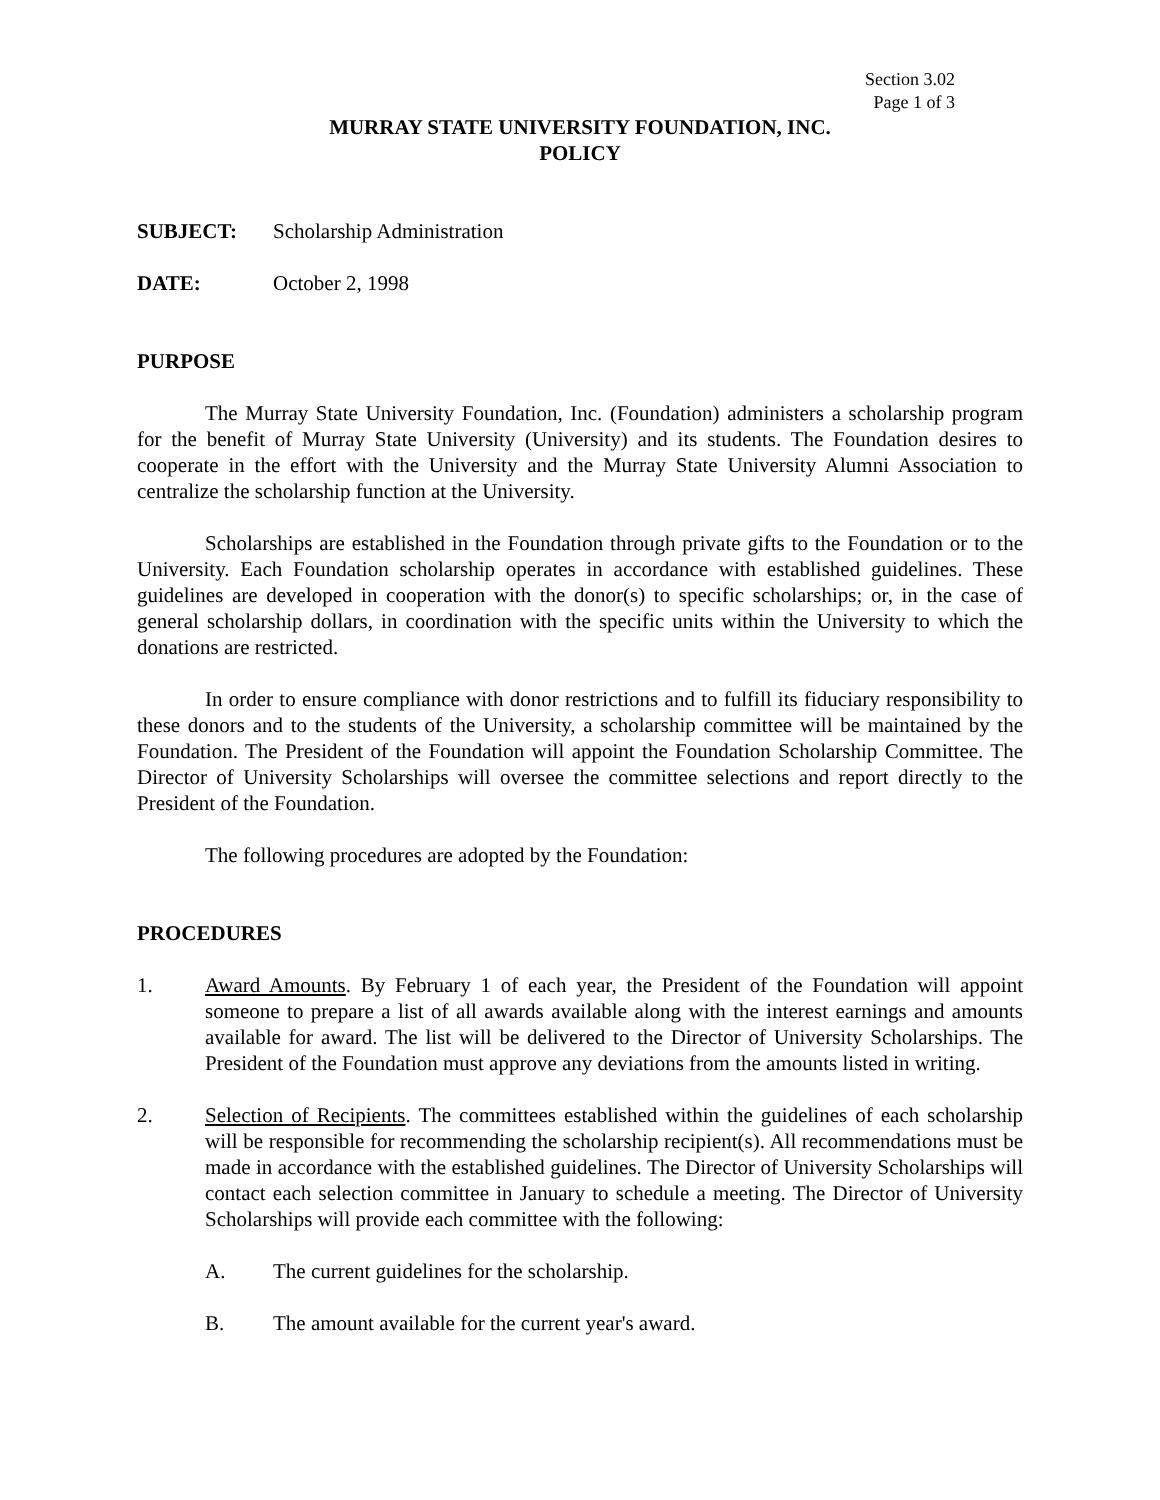Section 3.02
Page 1 of 3
MURRAY STATE UNIVERSITY FOUNDATION, INC.
POLICY
SUBJECT: Scholarship Administration
DATE: October 2, 1998
PURPOSE
The Murray State University Foundation, Inc. (Foundation) administers a scholarship program for the benefit of Murray State University (University) and its students. The Foundation desires to cooperate in the effort with the University and the Murray State University Alumni Association to centralize the scholarship function at the University.
Scholarships are established in the Foundation through private gifts to the Foundation or to the University. Each Foundation scholarship operates in accordance with established guidelines. These guidelines are developed in cooperation with the donor(s) to specific scholarships; or, in the case of general scholarship dollars, in coordination with the specific units within the University to which the donations are restricted.
In order to ensure compliance with donor restrictions and to fulfill its fiduciary responsibility to these donors and to the students of the University, a scholarship committee will be maintained by the Foundation. The President of the Foundation will appoint the Foundation Scholarship Committee. The Director of University Scholarships will oversee the committee selections and report directly to the President of the Foundation.
The following procedures are adopted by the Foundation:
PROCEDURES
1. Award Amounts. By February 1 of each year, the President of the Foundation will appoint someone to prepare a list of all awards available along with the interest earnings and amounts available for award. The list will be delivered to the Director of University Scholarships. The President of the Foundation must approve any deviations from the amounts listed in writing.
2. Selection of Recipients. The committees established within the guidelines of each scholarship will be responsible for recommending the scholarship recipient(s). All recommendations must be made in accordance with the established guidelines. The Director of University Scholarships will contact each selection committee in January to schedule a meeting. The Director of University Scholarships will provide each committee with the following:
A. The current guidelines for the scholarship.
B. The amount available for the current year's award.